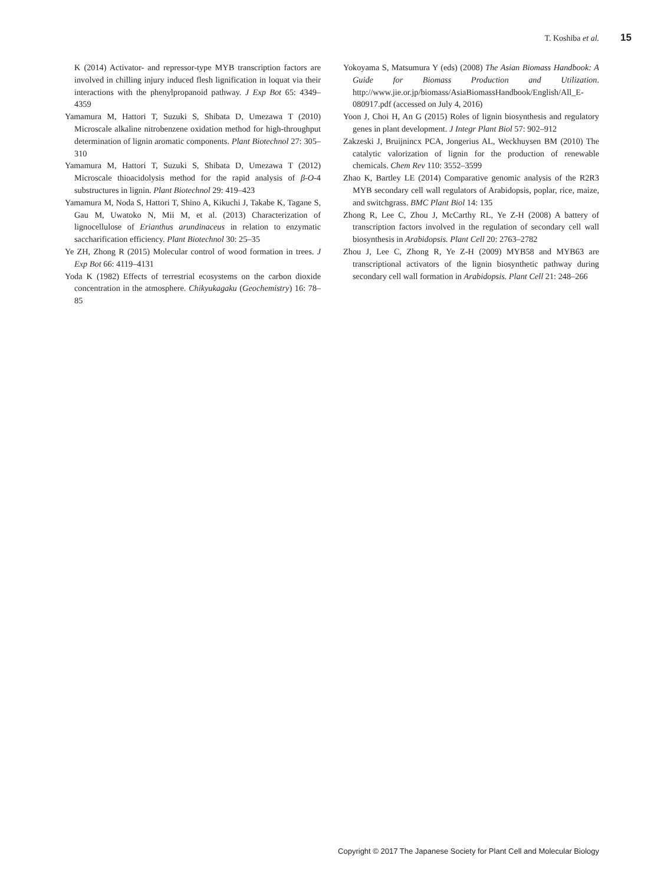T. Koshiba et al. 15
K (2014) Activator- and repressor-type MYB transcription factors are involved in chilling injury induced flesh lignification in loquat via their interactions with the phenylpropanoid pathway. J Exp Bot 65: 4349–4359
Yamamura M, Hattori T, Suzuki S, Shibata D, Umezawa T (2010) Microscale alkaline nitrobenzene oxidation method for high-throughput determination of lignin aromatic components. Plant Biotechnol 27: 305–310
Yamamura M, Hattori T, Suzuki S, Shibata D, Umezawa T (2012) Microscale thioacidolysis method for the rapid analysis of β-O-4 substructures in lignin. Plant Biotechnol 29: 419–423
Yamamura M, Noda S, Hattori T, Shino A, Kikuchi J, Takabe K, Tagane S, Gau M, Uwatoko N, Mii M, et al. (2013) Characterization of lignocellulose of Erianthus arundinaceus in relation to enzymatic saccharification efficiency. Plant Biotechnol 30: 25–35
Ye ZH, Zhong R (2015) Molecular control of wood formation in trees. J Exp Bot 66: 4119–4131
Yoda K (1982) Effects of terrestrial ecosystems on the carbon dioxide concentration in the atmosphere. Chikyukagaku (Geochemistry) 16: 78–85
Yokoyama S, Matsumura Y (eds) (2008) The Asian Biomass Handbook: A Guide for Biomass Production and Utilization. http://www.jie.or.jp/biomass/AsiaBiomassHandbook/English/All_E-080917.pdf (accessed on July 4, 2016)
Yoon J, Choi H, An G (2015) Roles of lignin biosynthesis and regulatory genes in plant development. J Integr Plant Biol 57: 902–912
Zakzeski J, Bruijnincx PCA, Jongerius AL, Weckhuysen BM (2010) The catalytic valorization of lignin for the production of renewable chemicals. Chem Rev 110: 3552–3599
Zhao K, Bartley LE (2014) Comparative genomic analysis of the R2R3 MYB secondary cell wall regulators of Arabidopsis, poplar, rice, maize, and switchgrass. BMC Plant Biol 14: 135
Zhong R, Lee C, Zhou J, McCarthy RL, Ye Z-H (2008) A battery of transcription factors involved in the regulation of secondary cell wall biosynthesis in Arabidopsis. Plant Cell 20: 2763–2782
Zhou J, Lee C, Zhong R, Ye Z-H (2009) MYB58 and MYB63 are transcriptional activators of the lignin biosynthetic pathway during secondary cell wall formation in Arabidopsis. Plant Cell 21: 248–266
Copyright © 2017 The Japanese Society for Plant Cell and Molecular Biology